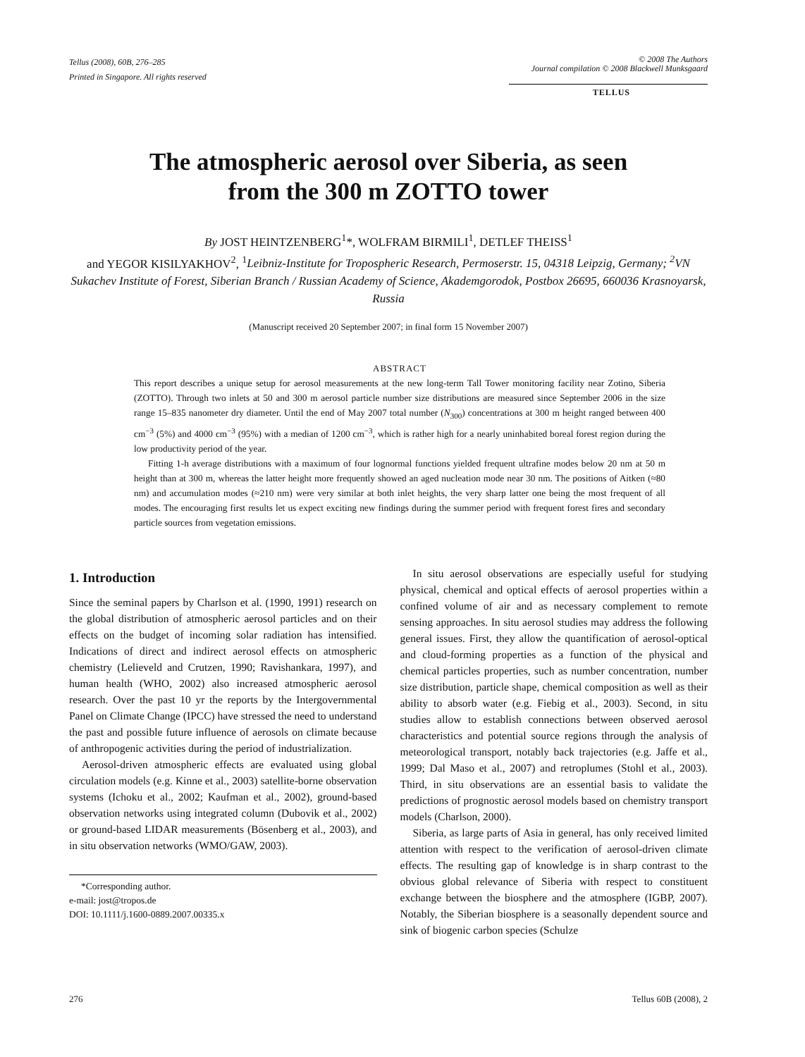Tellus (2008), 60B, 276–285
Printed in Singapore. All rights reserved
© 2008 The Authors
Journal compilation © 2008 Blackwell Munksgaard
TELLUS
The atmospheric aerosol over Siberia, as seen
from the 300 m ZOTTO tower
By JOST HEINTZENBERG<sup>1</sup>*, WOLFRAM BIRMILI<sup>1</sup>, DETLEF THEISS<sup>1</sup>
and YEGOR KISILYAKHOV<sup>2</sup>, <sup>1</sup>Leibniz-Institute for Tropospheric Research, Permoserstr. 15, 04318 Leipzig, Germany; <sup>2</sup>VN Sukachev Institute of Forest, Siberian Branch / Russian Academy of Science, Akademgorodok, Postbox 26695, 660036 Krasnoyarsk, Russia
(Manuscript received 20 September 2007; in final form 15 November 2007)
ABSTRACT
This report describes a unique setup for aerosol measurements at the new long-term Tall Tower monitoring facility near Zotino, Siberia (ZOTTO). Through two inlets at 50 and 300 m aerosol particle number size distributions are measured since September 2006 in the size range 15–835 nanometer dry diameter. Until the end of May 2007 total number (N<sub>300</sub>) concentrations at 300 m height ranged between 400 cm<sup>−3</sup> (5%) and 4000 cm<sup>−3</sup> (95%) with a median of 1200 cm<sup>−3</sup>, which is rather high for a nearly uninhabited boreal forest region during the low productivity period of the year.
Fitting 1-h average distributions with a maximum of four lognormal functions yielded frequent ultrafine modes below 20 nm at 50 m height than at 300 m, whereas the latter height more frequently showed an aged nucleation mode near 30 nm. The positions of Aitken (≈80 nm) and accumulation modes (≈210 nm) were very similar at both inlet heights, the very sharp latter one being the most frequent of all modes. The encouraging first results let us expect exciting new findings during the summer period with frequent forest fires and secondary particle sources from vegetation emissions.
1. Introduction
Since the seminal papers by Charlson et al. (1990, 1991) research on the global distribution of atmospheric aerosol particles and on their effects on the budget of incoming solar radiation has intensified. Indications of direct and indirect aerosol effects on atmospheric chemistry (Lelieveld and Crutzen, 1990; Ravishankara, 1997), and human health (WHO, 2002) also increased atmospheric aerosol research. Over the past 10 yr the reports by the Intergovernmental Panel on Climate Change (IPCC) have stressed the need to understand the past and possible future influence of aerosols on climate because of anthropogenic activities during the period of industrialization.
Aerosol-driven atmospheric effects are evaluated using global circulation models (e.g. Kinne et al., 2003) satellite-borne observation systems (Ichoku et al., 2002; Kaufman et al., 2002), ground-based observation networks using integrated column (Dubovik et al., 2002) or ground-based LIDAR measurements (Bösenberg et al., 2003), and in situ observation networks (WMO/GAW, 2003).
*Corresponding author.
e-mail: jost@tropos.de
DOI: 10.1111/j.1600-0889.2007.00335.x
In situ aerosol observations are especially useful for studying physical, chemical and optical effects of aerosol properties within a confined volume of air and as necessary complement to remote sensing approaches. In situ aerosol studies may address the following general issues. First, they allow the quantification of aerosol-optical and cloud-forming properties as a function of the physical and chemical particles properties, such as number concentration, number size distribution, particle shape, chemical composition as well as their ability to absorb water (e.g. Fiebig et al., 2003). Second, in situ studies allow to establish connections between observed aerosol characteristics and potential source regions through the analysis of meteorological transport, notably back trajectories (e.g. Jaffe et al., 1999; Dal Maso et al., 2007) and retroplumes (Stohl et al., 2003). Third, in situ observations are an essential basis to validate the predictions of prognostic aerosol models based on chemistry transport models (Charlson, 2000).
Siberia, as large parts of Asia in general, has only received limited attention with respect to the verification of aerosol-driven climate effects. The resulting gap of knowledge is in sharp contrast to the obvious global relevance of Siberia with respect to constituent exchange between the biosphere and the atmosphere (IGBP, 2007). Notably, the Siberian biosphere is a seasonally dependent source and sink of biogenic carbon species (Schulze
276 Tellus 60B (2008), 2